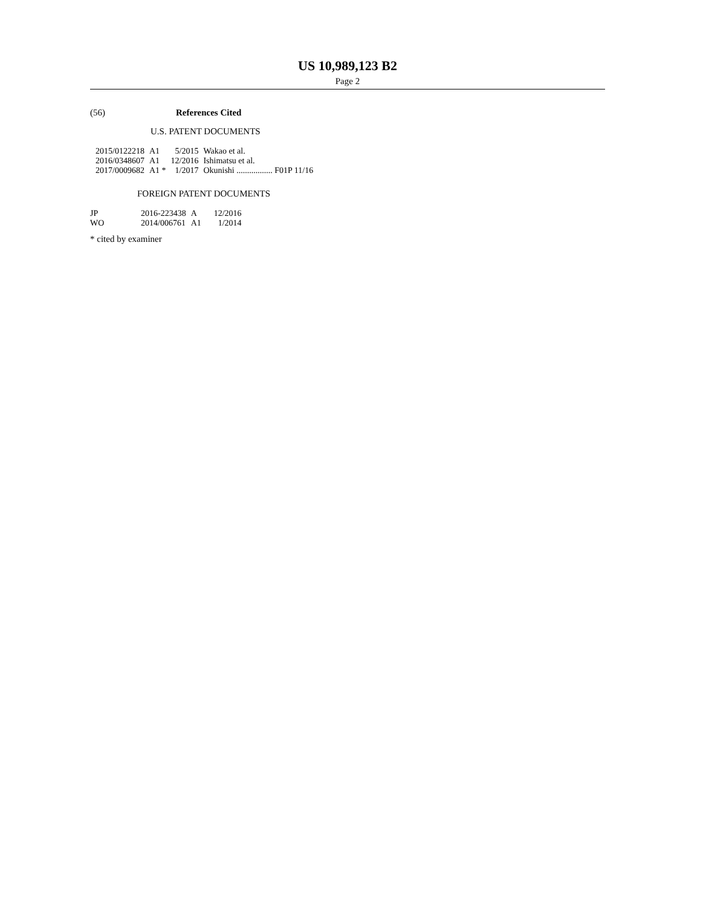US 10,989,123 B2
Page 2
(56) References Cited
U.S. PATENT DOCUMENTS
| 2015/0122218 | A1 | 5/2015 | Wakao et al. |
| 2016/0348607 | A1 | 12/2016 | Ishimatsu et al. |
| 2017/0009682 | A1 * | 1/2017 | Okunishi ................. F01P 11/16 |
FOREIGN PATENT DOCUMENTS
| JP | 2016-223438 | A | 12/2016 |
| WO | 2014/006761 | A1 | 1/2014 |
* cited by examiner